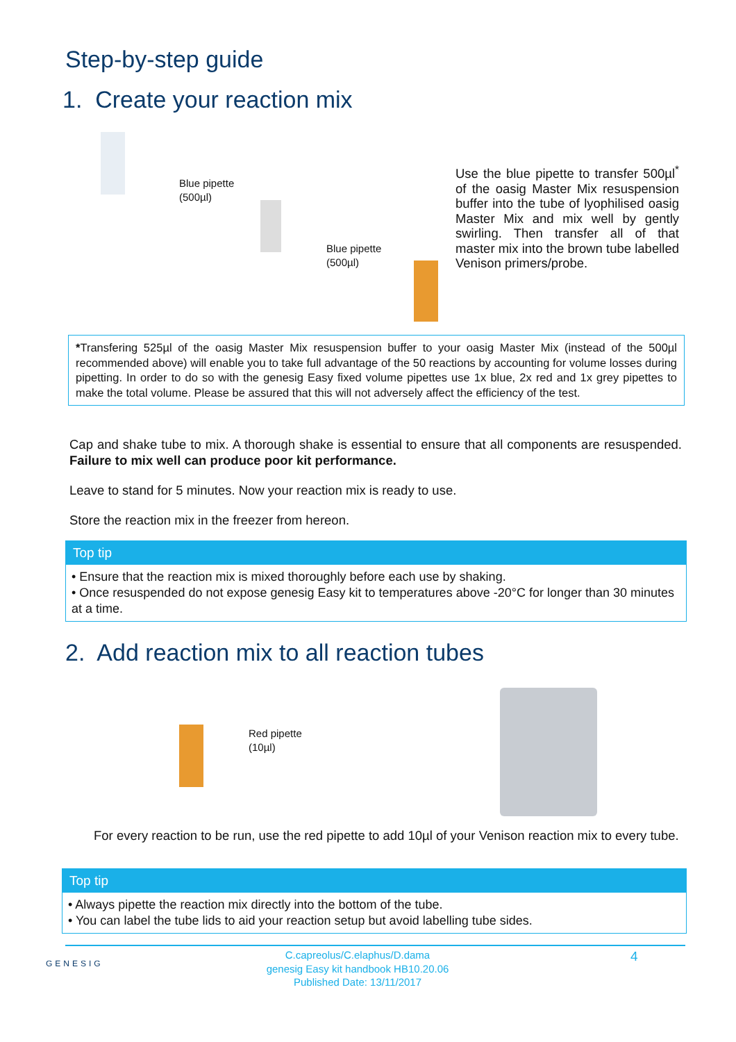Step-by-step guide
1. Create your reaction mix
Blue pipette
(500µl)
Blue pipette
(500µl)
Use the blue pipette to transfer 500µl<sup>*</sup> of the oasig Master Mix resuspension buffer into the tube of lyophilised oasig Master Mix and mix well by gently swirling. Then transfer all of that master mix into the brown tube labelled Venison primers/probe.
*Transfering 525µl of the oasig Master Mix resuspension buffer to your oasig Master Mix (instead of the 500µl recommended above) will enable you to take full advantage of the 50 reactions by accounting for volume losses during pipetting. In order to do so with the genesig Easy fixed volume pipettes use 1x blue, 2x red and 1x grey pipettes to make the total volume. Please be assured that this will not adversely affect the efficiency of the test.
Cap and shake tube to mix. A thorough shake is essential to ensure that all components are resuspended. Failure to mix well can produce poor kit performance.
Leave to stand for 5 minutes. Now your reaction mix is ready to use.
Store the reaction mix in the freezer from hereon.
Top tip
• Ensure that the reaction mix is mixed thoroughly before each use by shaking.
• Once resuspended do not expose genesig Easy kit to temperatures above -20°C for longer than 30 minutes at a time.
2. Add reaction mix to all reaction tubes
Red pipette
(10µl)
For every reaction to be run, use the red pipette to add 10µl of your Venison reaction mix to every tube.
Top tip
• Always pipette the reaction mix directly into the bottom of the tube.
• You can label the tube lids to aid your reaction setup but avoid labelling tube sides.
GENESIG
C.capreolus/C.elaphus/D.dama
genesig Easy kit handbook HB10.20.06
Published Date: 13/11/2017
4